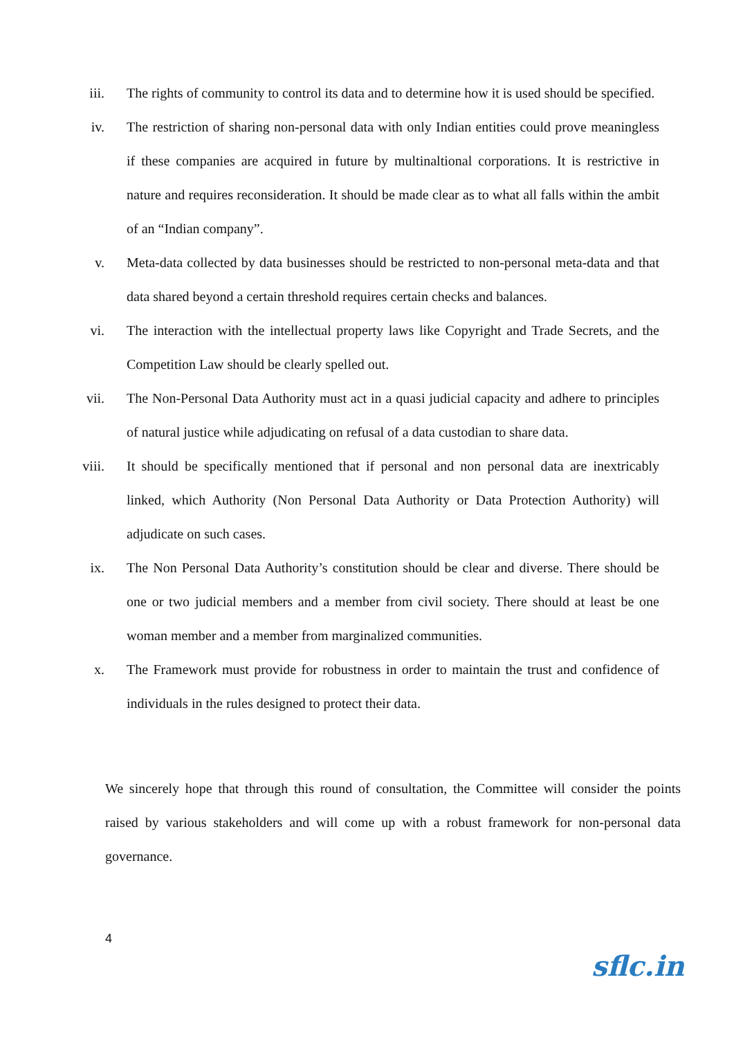iii. The rights of community to control its data and to determine how it is used should be specified.
iv. The restriction of sharing non-personal data with only Indian entities could prove meaningless if these companies are acquired in future by multinaltional corporations. It is restrictive in nature and requires reconsideration. It should be made clear as to what all falls within the ambit of an “Indian company”.
v. Meta-data collected by data businesses should be restricted to non-personal meta-data and that data shared beyond a certain threshold requires certain checks and balances.
vi. The interaction with the intellectual property laws like Copyright and Trade Secrets, and the Competition Law should be clearly spelled out.
vii. The Non-Personal Data Authority must act in a quasi judicial capacity and adhere to principles of natural justice while adjudicating on refusal of a data custodian to share data.
viii. It should be specifically mentioned that if personal and non personal data are inextricably linked, which Authority (Non Personal Data Authority or Data Protection Authority) will adjudicate on such cases.
ix. The Non Personal Data Authority’s constitution should be clear and diverse. There should be one or two judicial members and a member from civil society. There should at least be one woman member and a member from marginalized communities.
x. The Framework must provide for robustness in order to maintain the trust and confidence of individuals in the rules designed to protect their data.
We sincerely hope that through this round of consultation, the Committee will consider the points raised by various stakeholders and will come up with a robust framework for non-personal data governance.
4
sflc.in